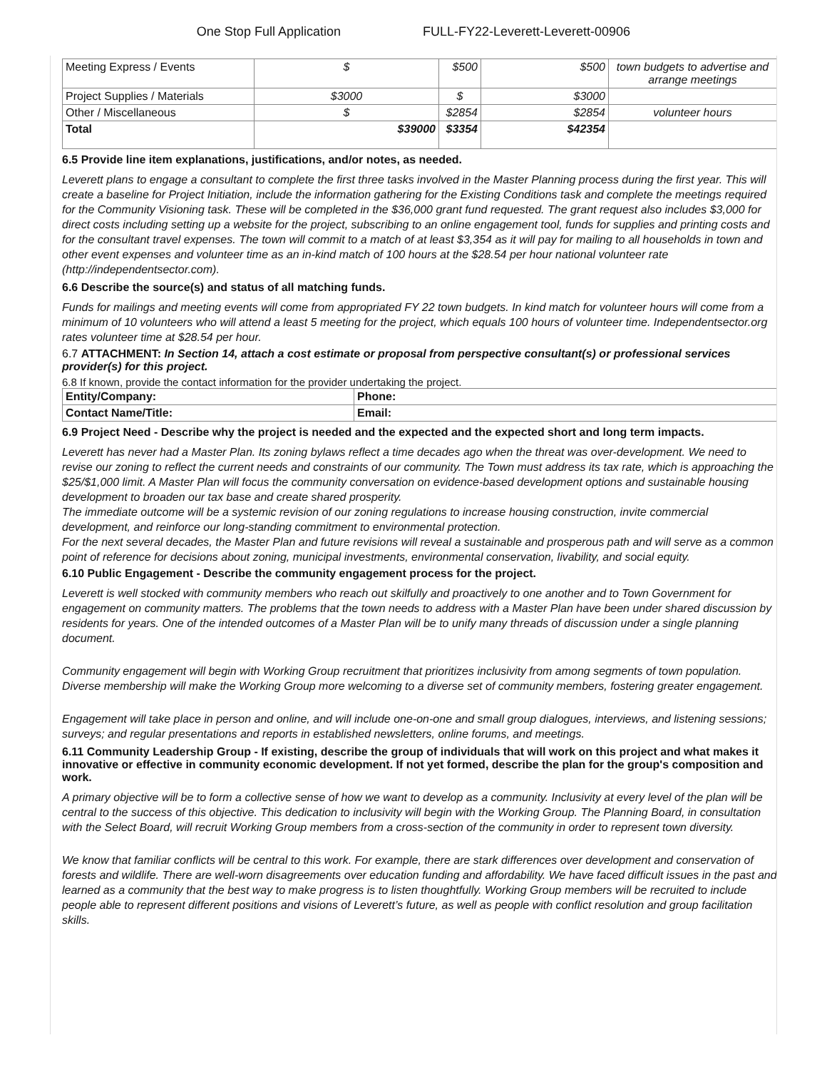One Stop Full Application FULL-FY22-Leverett-Leverett-00906
| Meeting Express / Events | $ | $500 | $500 | town budgets to advertise and arrange meetings |
| Project Supplies / Materials | $3000 | $ | $3000 | |
| Other / Miscellaneous | $ | $2854 | $2854 | volunteer hours |
| Total | $39000 | $3354 | $42354 | |
6.5 Provide line item explanations, justifications, and/or notes, as needed.
Leverett plans to engage a consultant to complete the first three tasks involved in the Master Planning process during the first year. This will create a baseline for Project Initiation, include the information gathering for the Existing Conditions task and complete the meetings required for the Community Visioning task. These will be completed in the $36,000 grant fund requested. The grant request also includes $3,000 for direct costs including setting up a website for the project, subscribing to an online engagement tool, funds for supplies and printing costs and for the consultant travel expenses. The town will commit to a match of at least $3,354 as it will pay for mailing to all households in town and other event expenses and volunteer time as an in-kind match of 100 hours at the $28.54 per hour national volunteer rate (http://independentsector.com).
6.6 Describe the source(s) and status of all matching funds.
Funds for mailings and meeting events will come from appropriated FY 22 town budgets. In kind match for volunteer hours will come from a minimum of 10 volunteers who will attend a least 5 meeting for the project, which equals 100 hours of volunteer time. Independentsector.org rates volunteer time at $28.54 per hour.
6.7 ATTACHMENT: In Section 14, attach a cost estimate or proposal from perspective consultant(s) or professional services provider(s) for this project.
6.8 If known, provide the contact information for the provider undertaking the project.
| Entity/Company: | Phone: |
| Contact Name/Title: | Email: |
6.9 Project Need - Describe why the project is needed and the expected and the expected short and long term impacts.
Leverett has never had a Master Plan. Its zoning bylaws reflect a time decades ago when the threat was over-development. We need to revise our zoning to reflect the current needs and constraints of our community. The Town must address its tax rate, which is approaching the $25/$1,000 limit. A Master Plan will focus the community conversation on evidence-based development options and sustainable housing development to broaden our tax base and create shared prosperity.
The immediate outcome will be a systemic revision of our zoning regulations to increase housing construction, invite commercial development, and reinforce our long-standing commitment to environmental protection.
For the next several decades, the Master Plan and future revisions will reveal a sustainable and prosperous path and will serve as a common point of reference for decisions about zoning, municipal investments, environmental conservation, livability, and social equity.
6.10 Public Engagement - Describe the community engagement process for the project.
Leverett is well stocked with community members who reach out skilfully and proactively to one another and to Town Government for engagement on community matters. The problems that the town needs to address with a Master Plan have been under shared discussion by residents for years. One of the intended outcomes of a Master Plan will be to unify many threads of discussion under a single planning document.
Community engagement will begin with Working Group recruitment that prioritizes inclusivity from among segments of town population. Diverse membership will make the Working Group more welcoming to a diverse set of community members, fostering greater engagement.
Engagement will take place in person and online, and will include one-on-one and small group dialogues, interviews, and listening sessions; surveys; and regular presentations and reports in established newsletters, online forums, and meetings.
6.11 Community Leadership Group - If existing, describe the group of individuals that will work on this project and what makes it innovative or effective in community economic development. If not yet formed, describe the plan for the group's composition and work.
A primary objective will be to form a collective sense of how we want to develop as a community. Inclusivity at every level of the plan will be central to the success of this objective. This dedication to inclusivity will begin with the Working Group. The Planning Board, in consultation with the Select Board, will recruit Working Group members from a cross-section of the community in order to represent town diversity.
We know that familiar conflicts will be central to this work. For example, there are stark differences over development and conservation of forests and wildlife. There are well-worn disagreements over education funding and affordability. We have faced difficult issues in the past and learned as a community that the best way to make progress is to listen thoughtfully. Working Group members will be recruited to include people able to represent different positions and visions of Leverett’s future, as well as people with conflict resolution and group facilitation skills.